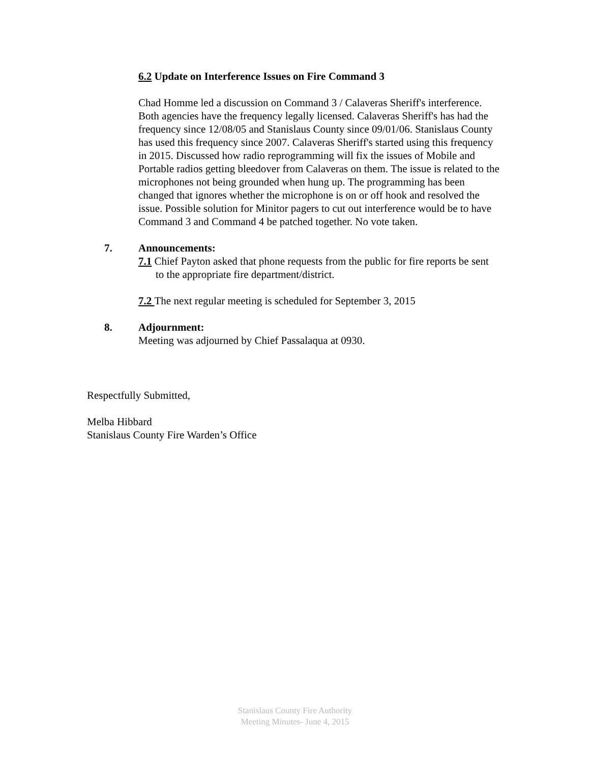6.2 Update on Interference Issues on Fire Command 3
Chad Homme led a discussion on Command 3 / Calaveras Sheriff's interference. Both agencies have the frequency legally licensed. Calaveras Sheriff's has had the frequency since 12/08/05 and Stanislaus County since 09/01/06. Stanislaus County has used this frequency since 2007. Calaveras Sheriff's started using this frequency in 2015. Discussed how radio reprogramming will fix the issues of Mobile and Portable radios getting bleedover from Calaveras on them. The issue is related to the microphones not being grounded when hung up. The programming has been changed that ignores whether the microphone is on or off hook and resolved the issue. Possible solution for Minitor pagers to cut out interference would be to have Command 3 and Command 4 be patched together. No vote taken.
7. Announcements:
7.1 Chief Payton asked that phone requests from the public for fire reports be sent to the appropriate fire department/district.
7.2 The next regular meeting is scheduled for September 3, 2015
8. Adjournment:
Meeting was adjourned by Chief Passalaqua at 0930.
Respectfully Submitted,
Melba Hibbard
Stanislaus County Fire Warden’s Office
Stanislaus County Fire Authority
Meeting Minutes- June 4, 2015